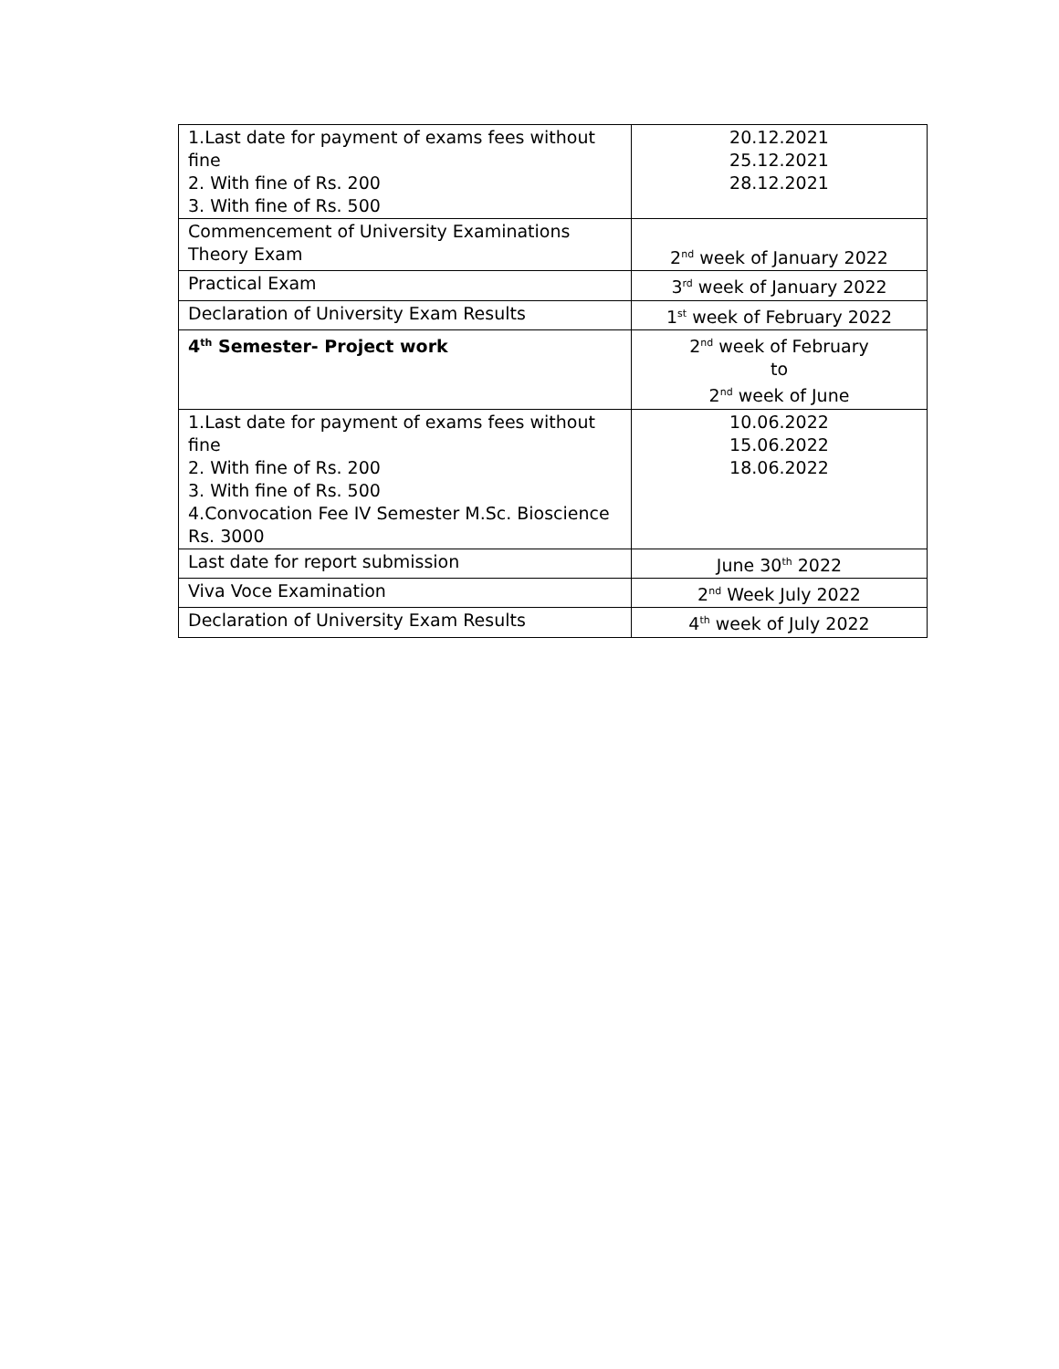| 1.Last date for payment of exams fees without fine 2. With fine of Rs. 200 3. With fine of Rs. 500 | 20.12.2021 25.12.2021 28.12.2021 |
| Commencement of University Examinations Theory Exam | 2<sup>nd</sup> week of January 2022 |
| Practical Exam | 3<sup>rd</sup> week of January 2022 |
| Declaration of University Exam Results | 1<sup>st</sup> week of February 2022 |
| 4<sup>th</sup> Semester- Project work | 2<sup>nd</sup> week of February to 2<sup>nd</sup> week of June |
| 1.Last date for payment of exams fees without fine 2. With fine of Rs. 200 3. With fine of Rs. 500 4.Convocation Fee IV Semester M.Sc. Bioscience Rs. 3000 | 10.06.2022 15.06.2022 18.06.2022 |
| Last date for report submission | June 30<sup>th</sup> 2022 |
| Viva Voce Examination | 2<sup>nd</sup> Week July 2022 |
| Declaration of University Exam Results | 4<sup>th</sup> week of July 2022 |